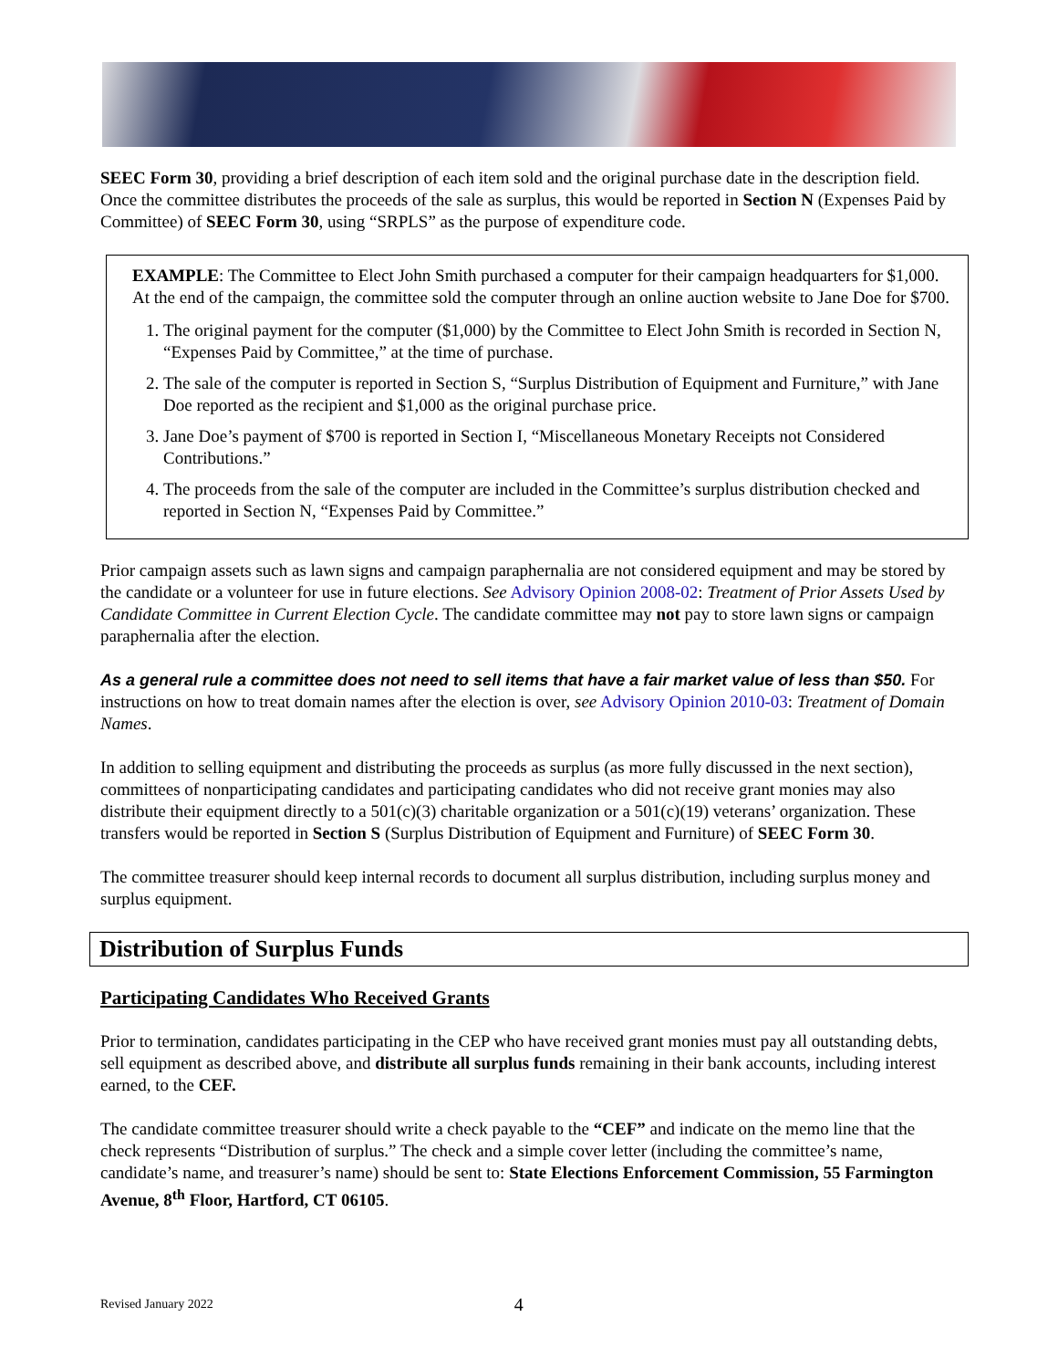SEEC Form 30, providing a brief description of each item sold and the original purchase date in the description field. Once the committee distributes the proceeds of the sale as surplus, this would be reported in Section N (Expenses Paid by Committee) of SEEC Form 30, using “SRPLS” as the purpose of expenditure code.
EXAMPLE: The Committee to Elect John Smith purchased a computer for their campaign headquarters for $1,000. At the end of the campaign, the committee sold the computer through an online auction website to Jane Doe for $700.
1. The original payment for the computer ($1,000) by the Committee to Elect John Smith is recorded in Section N, “Expenses Paid by Committee,” at the time of purchase.
2. The sale of the computer is reported in Section S, “Surplus Distribution of Equipment and Furniture,” with Jane Doe reported as the recipient and $1,000 as the original purchase price.
3. Jane Doe’s payment of $700 is reported in Section I, “Miscellaneous Monetary Receipts not Considered Contributions.”
4. The proceeds from the sale of the computer are included in the Committee’s surplus distribution checked and reported in Section N, “Expenses Paid by Committee.”
Prior campaign assets such as lawn signs and campaign paraphernalia are not considered equipment and may be stored by the candidate or a volunteer for use in future elections. See Advisory Opinion 2008-02: Treatment of Prior Assets Used by Candidate Committee in Current Election Cycle. The candidate committee may not pay to store lawn signs or campaign paraphernalia after the election.
As a general rule a committee does not need to sell items that have a fair market value of less than $50. For instructions on how to treat domain names after the election is over, see Advisory Opinion 2010-03: Treatment of Domain Names.
In addition to selling equipment and distributing the proceeds as surplus (as more fully discussed in the next section), committees of nonparticipating candidates and participating candidates who did not receive grant monies may also distribute their equipment directly to a 501(c)(3) charitable organization or a 501(c)(19) veterans’ organization. These transfers would be reported in Section S (Surplus Distribution of Equipment and Furniture) of SEEC Form 30.
The committee treasurer should keep internal records to document all surplus distribution, including surplus money and surplus equipment.
Distribution of Surplus Funds
Participating Candidates Who Received Grants
Prior to termination, candidates participating in the CEP who have received grant monies must pay all outstanding debts, sell equipment as described above, and distribute all surplus funds remaining in their bank accounts, including interest earned, to the CEF.
The candidate committee treasurer should write a check payable to the “CEF” and indicate on the memo line that the check represents “Distribution of surplus.” The check and a simple cover letter (including the committee’s name, candidate’s name, and treasurer’s name) should be sent to: State Elections Enforcement Commission, 55 Farmington Avenue, 8<sup>th</sup> Floor, Hartford, CT 06105.
Revised January 2022 4